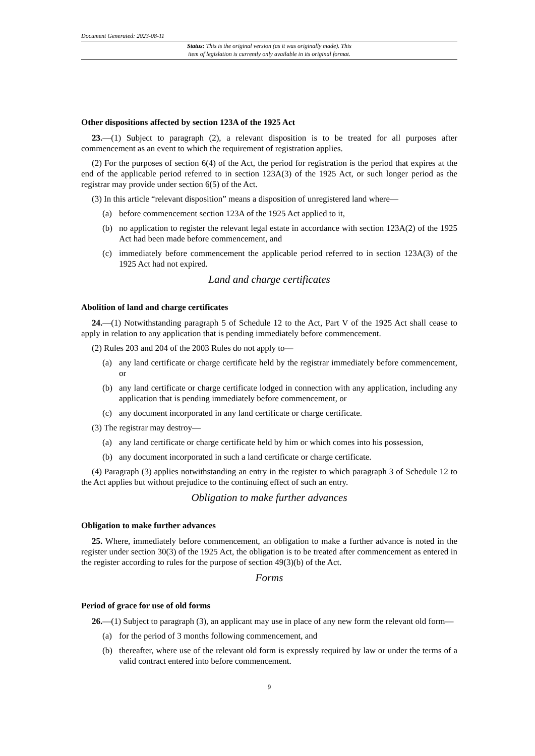Document Generated: 2023-08-11
Status: This is the original version (as it was originally made). This
item of legislation is currently only available in its original format.
Other dispositions affected by section 123A of the 1925 Act
23.—(1) Subject to paragraph (2), a relevant disposition is to be treated for all purposes after commencement as an event to which the requirement of registration applies.
(2) For the purposes of section 6(4) of the Act, the period for registration is the period that expires at the end of the applicable period referred to in section 123A(3) of the 1925 Act, or such longer period as the registrar may provide under section 6(5) of the Act.
(3) In this article “relevant disposition” means a disposition of unregistered land where—
(a) before commencement section 123A of the 1925 Act applied to it,
(b) no application to register the relevant legal estate in accordance with section 123A(2) of the 1925 Act had been made before commencement, and
(c) immediately before commencement the applicable period referred to in section 123A(3) of the 1925 Act had not expired.
Land and charge certificates
Abolition of land and charge certificates
24.—(1) Notwithstanding paragraph 5 of Schedule 12 to the Act, Part V of the 1925 Act shall cease to apply in relation to any application that is pending immediately before commencement.
(2) Rules 203 and 204 of the 2003 Rules do not apply to—
(a) any land certificate or charge certificate held by the registrar immediately before commencement, or
(b) any land certificate or charge certificate lodged in connection with any application, including any application that is pending immediately before commencement, or
(c) any document incorporated in any land certificate or charge certificate.
(3) The registrar may destroy—
(a) any land certificate or charge certificate held by him or which comes into his possession,
(b) any document incorporated in such a land certificate or charge certificate.
(4) Paragraph (3) applies notwithstanding an entry in the register to which paragraph 3 of Schedule 12 to the Act applies but without prejudice to the continuing effect of such an entry.
Obligation to make further advances
Obligation to make further advances
25. Where, immediately before commencement, an obligation to make a further advance is noted in the register under section 30(3) of the 1925 Act, the obligation is to be treated after commencement as entered in the register according to rules for the purpose of section 49(3)(b) of the Act.
Forms
Period of grace for use of old forms
26.—(1) Subject to paragraph (3), an applicant may use in place of any new form the relevant old form—
(a) for the period of 3 months following commencement, and
(b) thereafter, where use of the relevant old form is expressly required by law or under the terms of a valid contract entered into before commencement.
9